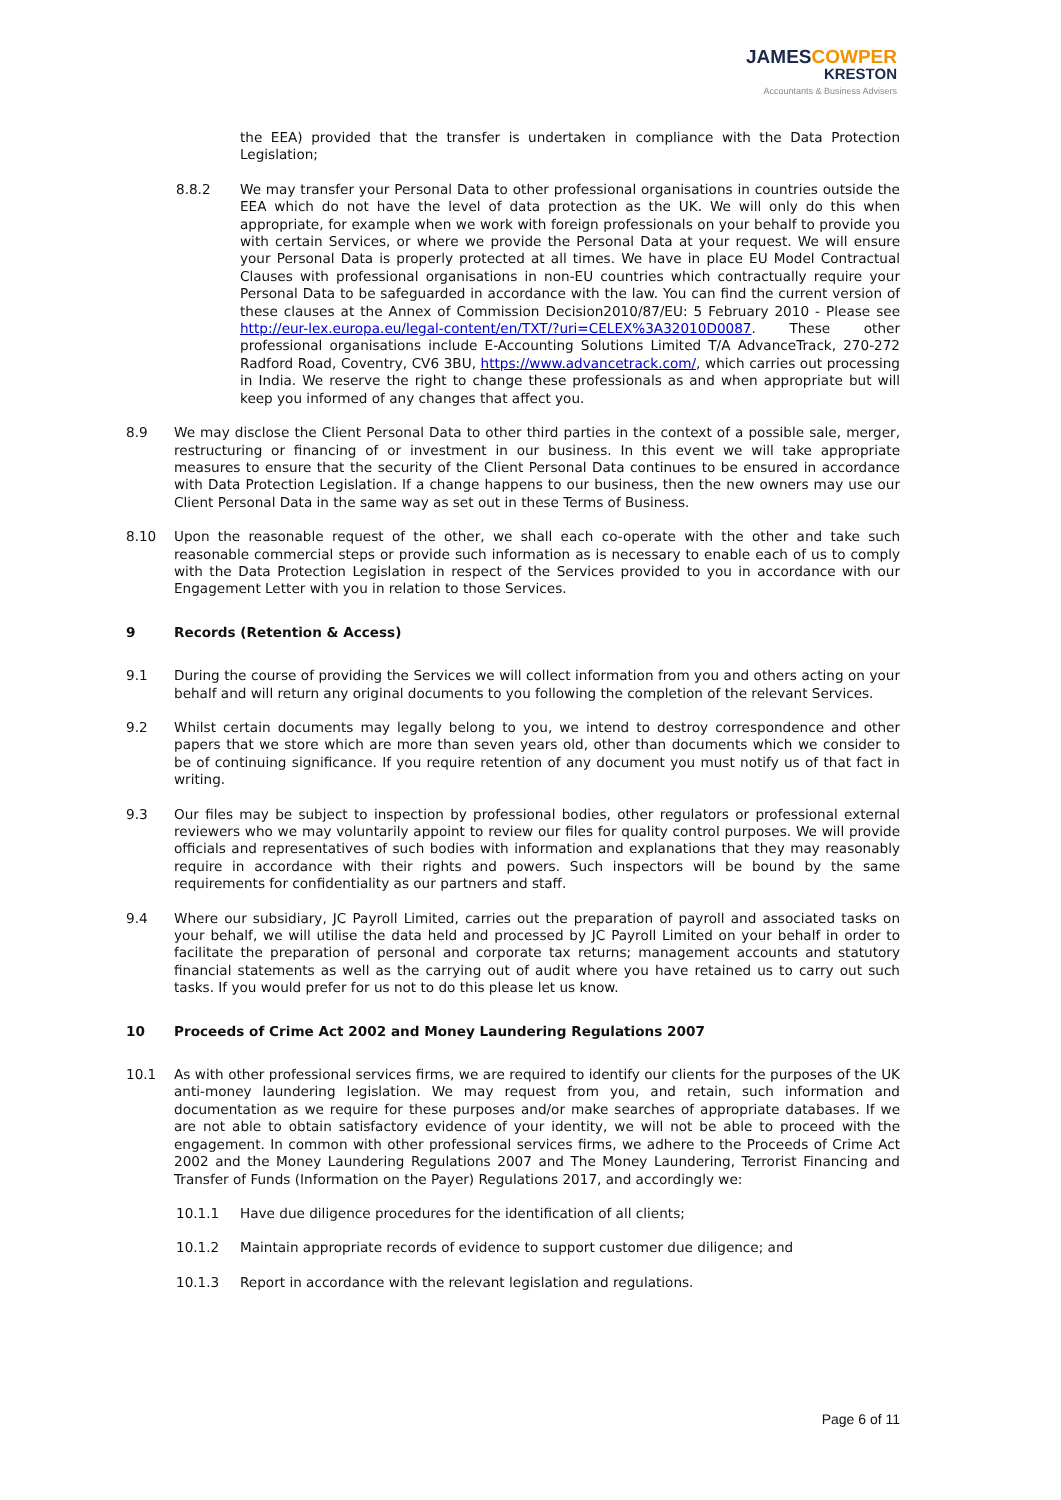JAMESCOWPER
KRESTON
Accountants & Business Advisers
the EEA) provided that the transfer is undertaken in compliance with the Data Protection Legislation;
8.8.2 We may transfer your Personal Data to other professional organisations in countries outside the EEA which do not have the level of data protection as the UK. We will only do this when appropriate, for example when we work with foreign professionals on your behalf to provide you with certain Services, or where we provide the Personal Data at your request. We will ensure your Personal Data is properly protected at all times. We have in place EU Model Contractual Clauses with professional organisations in non-EU countries which contractually require your Personal Data to be safeguarded in accordance with the law. You can find the current version of these clauses at the Annex of Commission Decision2010/87/EU: 5 February 2010 - Please see http://eur-lex.europa.eu/legal-content/en/TXT/?uri=CELEX%3A32010D0087. These other professional organisations include E-Accounting Solutions Limited T/A AdvanceTrack, 270-272 Radford Road, Coventry, CV6 3BU, https://www.advancetrack.com/, which carries out processing in India. We reserve the right to change these professionals as and when appropriate but will keep you informed of any changes that affect you.
8.9 We may disclose the Client Personal Data to other third parties in the context of a possible sale, merger, restructuring or financing of or investment in our business. In this event we will take appropriate measures to ensure that the security of the Client Personal Data continues to be ensured in accordance with Data Protection Legislation. If a change happens to our business, then the new owners may use our Client Personal Data in the same way as set out in these Terms of Business.
8.10 Upon the reasonable request of the other, we shall each co-operate with the other and take such reasonable commercial steps or provide such information as is necessary to enable each of us to comply with the Data Protection Legislation in respect of the Services provided to you in accordance with our Engagement Letter with you in relation to those Services.
9 Records (Retention & Access)
9.1 During the course of providing the Services we will collect information from you and others acting on your behalf and will return any original documents to you following the completion of the relevant Services.
9.2 Whilst certain documents may legally belong to you, we intend to destroy correspondence and other papers that we store which are more than seven years old, other than documents which we consider to be of continuing significance. If you require retention of any document you must notify us of that fact in writing.
9.3 Our files may be subject to inspection by professional bodies, other regulators or professional external reviewers who we may voluntarily appoint to review our files for quality control purposes. We will provide officials and representatives of such bodies with information and explanations that they may reasonably require in accordance with their rights and powers. Such inspectors will be bound by the same requirements for confidentiality as our partners and staff.
9.4 Where our subsidiary, JC Payroll Limited, carries out the preparation of payroll and associated tasks on your behalf, we will utilise the data held and processed by JC Payroll Limited on your behalf in order to facilitate the preparation of personal and corporate tax returns; management accounts and statutory financial statements as well as the carrying out of audit where you have retained us to carry out such tasks. If you would prefer for us not to do this please let us know.
10 Proceeds of Crime Act 2002 and Money Laundering Regulations 2007
10.1 As with other professional services firms, we are required to identify our clients for the purposes of the UK anti-money laundering legislation. We may request from you, and retain, such information and documentation as we require for these purposes and/or make searches of appropriate databases. If we are not able to obtain satisfactory evidence of your identity, we will not be able to proceed with the engagement. In common with other professional services firms, we adhere to the Proceeds of Crime Act 2002 and the Money Laundering Regulations 2007 and The Money Laundering, Terrorist Financing and Transfer of Funds (Information on the Payer) Regulations 2017, and accordingly we:
10.1.1 Have due diligence procedures for the identification of all clients;
10.1.2 Maintain appropriate records of evidence to support customer due diligence; and
10.1.3 Report in accordance with the relevant legislation and regulations.
Page 6 of 11